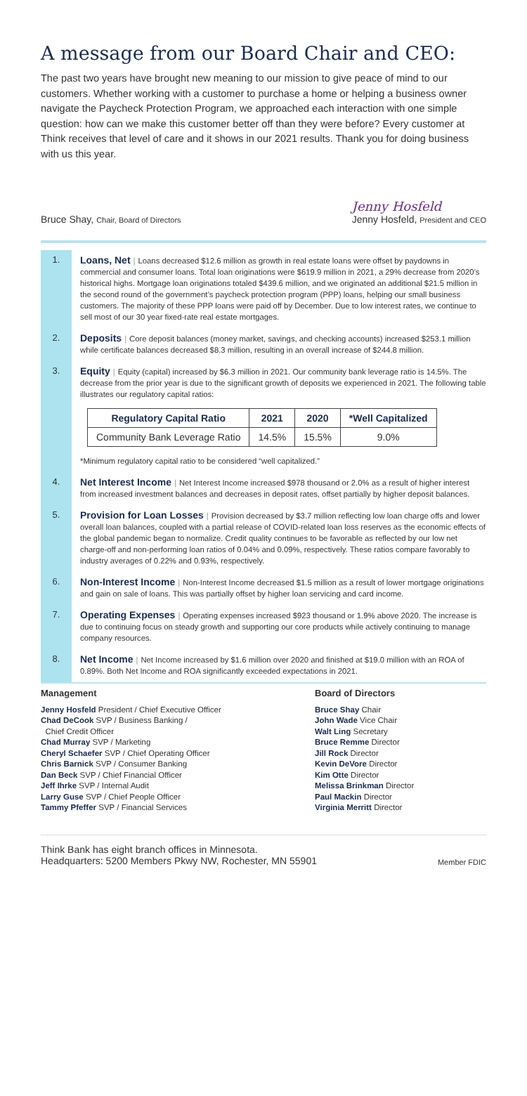A message from our Board Chair and CEO:
The past two years have brought new meaning to our mission to give peace of mind to our customers. Whether working with a customer to purchase a home or helping a business owner navigate the Paycheck Protection Program, we approached each interaction with one simple question: how can we make this customer better off than they were before? Every customer at Think receives that level of care and it shows in our 2021 results. Thank you for doing business with us this year.
Bruce Shay, Chair, Board of Directors
Jenny Hosfeld
Jenny Hosfeld, President and CEO
1. Loans, Net | Loans decreased $12.6 million as growth in real estate loans were offset by paydowns in commercial and consumer loans. Total loan originations were $619.9 million in 2021, a 29% decrease from 2020’s historical highs. Mortgage loan originations totaled $439.6 million, and we originated an additional $21.5 million in the second round of the government’s paycheck protection program (PPP) loans, helping our small business customers. The majority of these PPP loans were paid off by December. Due to low interest rates, we continue to sell most of our 30 year fixed-rate real estate mortgages.
2. Deposits | Core deposit balances (money market, savings, and checking accounts) increased $253.1 million while certificate balances decreased $8.3 million, resulting in an overall increase of $244.8 million.
3. Equity | Equity (capital) increased by $6.3 million in 2021. Our community bank leverage ratio is 14.5%. The decrease from the prior year is due to the significant growth of deposits we experienced in 2021. The following table illustrates our regulatory capital ratios:
| Regulatory Capital Ratio | 2021 | 2020 | *Well Capitalized |
| --- | --- | --- | --- |
| Community Bank Leverage Ratio | 14.5% | 15.5% | 9.0% |
*Minimum regulatory capital ratio to be considered “well capitalized.”
4. Net Interest Income | Net Interest Income increased $978 thousand or 2.0% as a result of higher interest from increased investment balances and decreases in deposit rates, offset partially by higher deposit balances.
5. Provision for Loan Losses | Provision decreased by $3.7 million reflecting low loan charge offs and lower overall loan balances, coupled with a partial release of COVID-related loan loss reserves as the economic effects of the global pandemic began to normalize. Credit quality continues to be favorable as reflected by our low net charge-off and non-performing loan ratios of 0.04% and 0.09%, respectively. These ratios compare favorably to industry averages of 0.22% and 0.93%, respectively.
6. Non-Interest Income | Non-Interest Income decreased $1.5 million as a result of lower mortgage originations and gain on sale of loans. This was partially offset by higher loan servicing and card income.
7. Operating Expenses | Operating expenses increased $923 thousand or 1.9% above 2020. The increase is due to continuing focus on steady growth and supporting our core products while actively continuing to manage company resources.
8. Net Income | Net Income increased by $1.6 million over 2020 and finished at $19.0 million with an ROA of 0.89%. Both Net Income and ROA significantly exceeded expectations in 2021.
Management
Jenny Hosfeld President / Chief Executive Officer
Chad DeCook SVP / Business Banking /
Chief Credit Officer
Chad Murray SVP / Marketing
Cheryl Schaefer SVP / Chief Operating Officer
Chris Barnick SVP / Consumer Banking
Dan Beck SVP / Chief Financial Officer
Jeff Ihrke SVP / Internal Audit
Larry Guse SVP / Chief People Officer
Tammy Pfeffer SVP / Financial Services
Board of Directors
Bruce Shay Chair
John Wade Vice Chair
Walt Ling Secretary
Bruce Remme Director
Jill Rock Director
Kevin DeVore Director
Kim Otte Director
Melissa Brinkman Director
Paul Mackin Director
Virginia Merritt Director
Think Bank has eight branch offices in Minnesota.
Headquarters: 5200 Members Pkwy NW, Rochester, MN 55901
Member FDIC